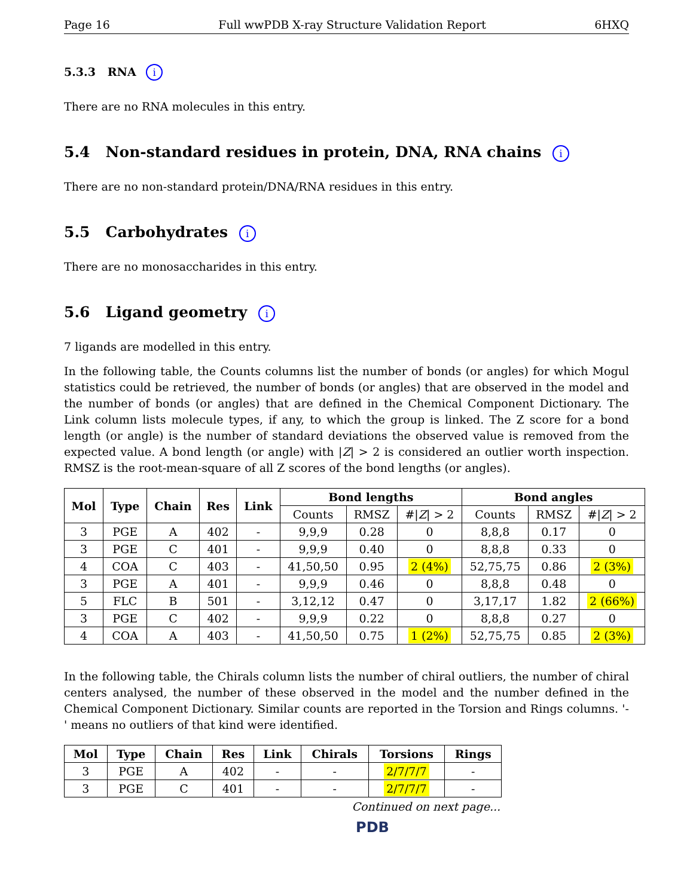Page 16 Full wwPDB X-ray Structure Validation Report 6HXQ
5.3.3 RNA i
There are no RNA molecules in this entry.
5.4 Non-standard residues in protein, DNA, RNA chains i
There are no non-standard protein/DNA/RNA residues in this entry.
5.5 Carbohydrates i
There are no monosaccharides in this entry.
5.6 Ligand geometry i
7 ligands are modelled in this entry.
In the following table, the Counts columns list the number of bonds (or angles) for which Mogul statistics could be retrieved, the number of bonds (or angles) that are observed in the model and the number of bonds (or angles) that are defined in the Chemical Component Dictionary. The Link column lists molecule types, if any, to which the group is linked. The Z score for a bond length (or angle) is the number of standard deviations the observed value is removed from the expected value. A bond length (or angle) with |Z| > 2 is considered an outlier worth inspection. RMSZ is the root-mean-square of all Z scores of the bond lengths (or angles).
| Mol | Type | Chain | Res | Link | Bond lengths | | | Bond angles | | |
| --- | --- | --- | --- | --- | --- | --- | --- | --- | --- | --- |
| | | | | | Counts | RMSZ | #/ Z / > 2 | Counts | RMSZ | #/ Z / > 2 |
| 3 | PGE | A | 402 | - | 9,9,9 | 0.28 | 0 | 8,8,8 | 0.17 | 0 |
| 3 | PGE | C | 401 | - | 9,9,9 | 0.40 | 0 | 8,8,8 | 0.33 | 0 |
| 4 | COA | C | 403 | - | 41,50,50 | 0.95 | 2 (4%) | 52,75,75 | 0.86 | 2 (3%) |
| 3 | PGE | A | 401 | - | 9,9,9 | 0.46 | 0 | 8,8,8 | 0.48 | 0 |
| 5 | FLC | B | 501 | - | 3,12,12 | 0.47 | 0 | 3,17,17 | 1.82 | 2 (66%) |
| 3 | PGE | C | 402 | - | 9,9,9 | 0.22 | 0 | 8,8,8 | 0.27 | 0 |
| 4 | COA | A | 403 | - | 41,50,50 | 0.75 | 1 (2%) | 52,75,75 | 0.85 | 2 (3%) |
In the following table, the Chirals column lists the number of chiral outliers, the number of chiral centers analysed, the number of these observed in the model and the number defined in the Chemical Component Dictionary. Similar counts are reported in the Torsion and Rings columns. '-' means no outliers of that kind were identified.
| Mol | Type | Chain | Res | Link | Chirals | Torsions | Rings |
| --- | --- | --- | --- | --- | --- | --- | --- |
| 3 | PGE | A | 402 | - | - | 2/7/7/7 | - |
| 3 | PGE | C | 401 | - | - | 2/7/7/7 | - |
Continued on next page...
PDB